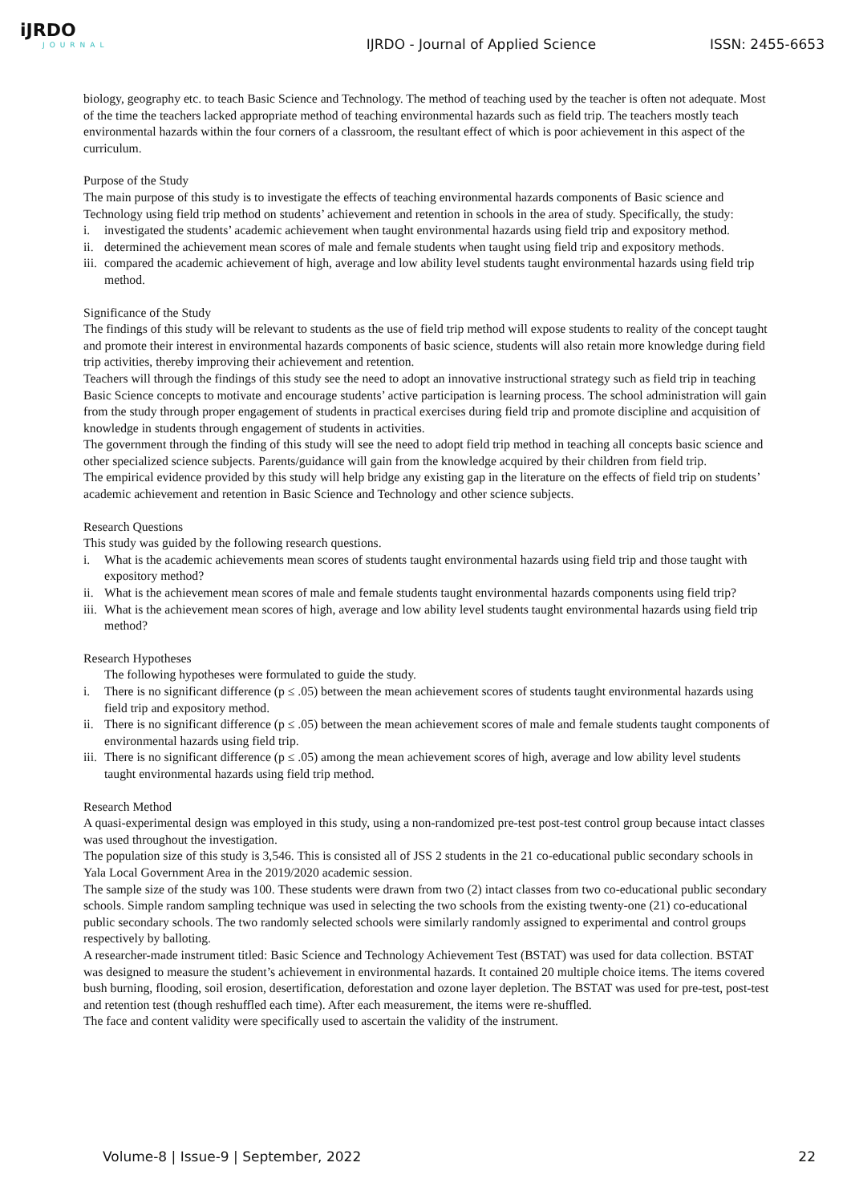iJRDO
JOURNAL
IJRDO - Journal of Applied Science
ISSN: 2455-6653
biology, geography etc. to teach Basic Science and Technology. The method of teaching used by the teacher is often not adequate. Most of the time the teachers lacked appropriate method of teaching environmental hazards such as field trip. The teachers mostly teach environmental hazards within the four corners of a classroom, the resultant effect of which is poor achievement in this aspect of the curriculum.
Purpose of the Study
The main purpose of this study is to investigate the effects of teaching environmental hazards components of Basic science and Technology using field trip method on students’ achievement and retention in schools in the area of study. Specifically, the study:
i. investigated the students’ academic achievement when taught environmental hazards using field trip and expository method.
ii.
determined the achievement mean scores of male and female students when taught using field trip and expository methods.
iii.
compared the academic achievement of high, average and low ability level students taught environmental hazards using field trip method.
Significance of the Study
The findings of this study will be relevant to students as the use of field trip method will expose students to reality of the concept taught and promote their interest in environmental hazards components of basic science, students will also retain more knowledge during field trip activities, thereby improving their achievement and retention.
Teachers will through the findings of this study see the need to adopt an innovative instructional strategy such as field trip in teaching Basic Science concepts to motivate and encourage students’ active participation is learning process. The school administration will gain from the study through proper engagement of students in practical exercises during field trip and promote discipline and acquisition of knowledge in students through engagement of students in activities.
The government through the finding of this study will see the need to adopt field trip method in teaching all concepts basic science and other specialized science subjects. Parents/guidance will gain from the knowledge acquired by their children from field trip.
The empirical evidence provided by this study will help bridge any existing gap in the literature on the effects of field trip on students’ academic achievement and retention in Basic Science and Technology and other science subjects.
Research Questions
This study was guided by the following research questions.
i. What is the academic achievements mean scores of students taught environmental hazards using field trip and those taught with expository method?
ii.
What is the achievement mean scores of male and female students taught environmental hazards components using field trip?
iii.
What is the achievement mean scores of high, average and low ability level students taught environmental hazards using field trip method?
Research Hypotheses
The following hypotheses were formulated to guide the study.
i. There is no significant difference (p ≤ .05) between the mean achievement scores of students taught environmental hazards using field trip and expository method.
ii.
There is no significant difference (p ≤ .05) between the mean achievement scores of male and female students taught components of environmental hazards using field trip.
iii.
There is no significant difference (p ≤ .05) among the mean achievement scores of high, average and low ability level students taught environmental hazards using field trip method.
Research Method
A quasi-experimental design was employed in this study, using a non-randomized pre-test post-test control group because intact classes was used throughout the investigation.
The population size of this study is 3,546. This is consisted all of JSS 2 students in the 21 co-educational public secondary schools in Yala Local Government Area in the 2019/2020 academic session.
The sample size of the study was 100. These students were drawn from two (2) intact classes from two co-educational public secondary schools. Simple random sampling technique was used in selecting the two schools from the existing twenty-one (21) co-educational public secondary schools. The two randomly selected schools were similarly randomly assigned to experimental and control groups respectively by balloting.
A researcher-made instrument titled: Basic Science and Technology Achievement Test (BSTAT) was used for data collection. BSTAT was designed to measure the student’s achievement in environmental hazards. It contained 20 multiple choice items. The items covered bush burning, flooding, soil erosion, desertification, deforestation and ozone layer depletion. The BSTAT was used for pre-test, post-test and retention test (though reshuffled each time). After each measurement, the items were re-shuffled.
The face and content validity were specifically used to ascertain the validity of the instrument.
Volume-8 | Issue-9 | September, 2022 22